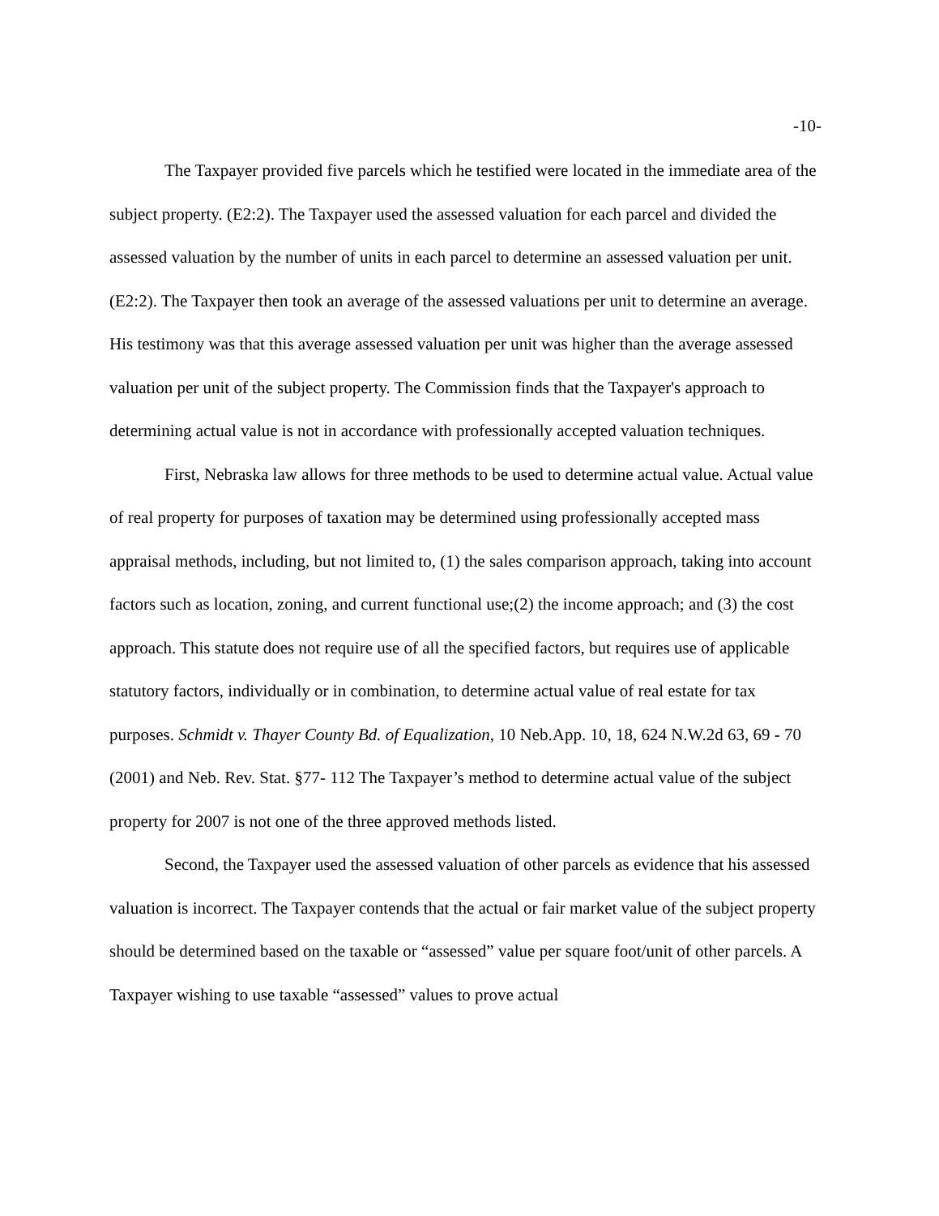-10-
The Taxpayer provided five parcels which he testified were located in the immediate area of the subject property. (E2:2). The Taxpayer used the assessed valuation for each parcel and divided the assessed valuation by the number of units in each parcel to determine an assessed valuation per unit. (E2:2). The Taxpayer then took an average of the assessed valuations per unit to determine an average. His testimony was that this average assessed valuation per unit was higher than the average assessed valuation per unit of the subject property. The Commission finds that the Taxpayer's approach to determining actual value is not in accordance with professionally accepted valuation techniques.
First, Nebraska law allows for three methods to be used to determine actual value. Actual value of real property for purposes of taxation may be determined using professionally accepted mass appraisal methods, including, but not limited to, (1) the sales comparison approach, taking into account factors such as location, zoning, and current functional use;(2) the income approach; and (3) the cost approach. This statute does not require use of all the specified factors, but requires use of applicable statutory factors, individually or in combination, to determine actual value of real estate for tax purposes. Schmidt v. Thayer County Bd. of Equalization, 10 Neb.App. 10, 18, 624 N.W.2d 63, 69 - 70 (2001) and Neb. Rev. Stat. §77- 112 The Taxpayer’s method to determine actual value of the subject property for 2007 is not one of the three approved methods listed.
Second, the Taxpayer used the assessed valuation of other parcels as evidence that his assessed valuation is incorrect. The Taxpayer contends that the actual or fair market value of the subject property should be determined based on the taxable or “assessed” value per square foot/unit of other parcels. A Taxpayer wishing to use taxable “assessed” values to prove actual